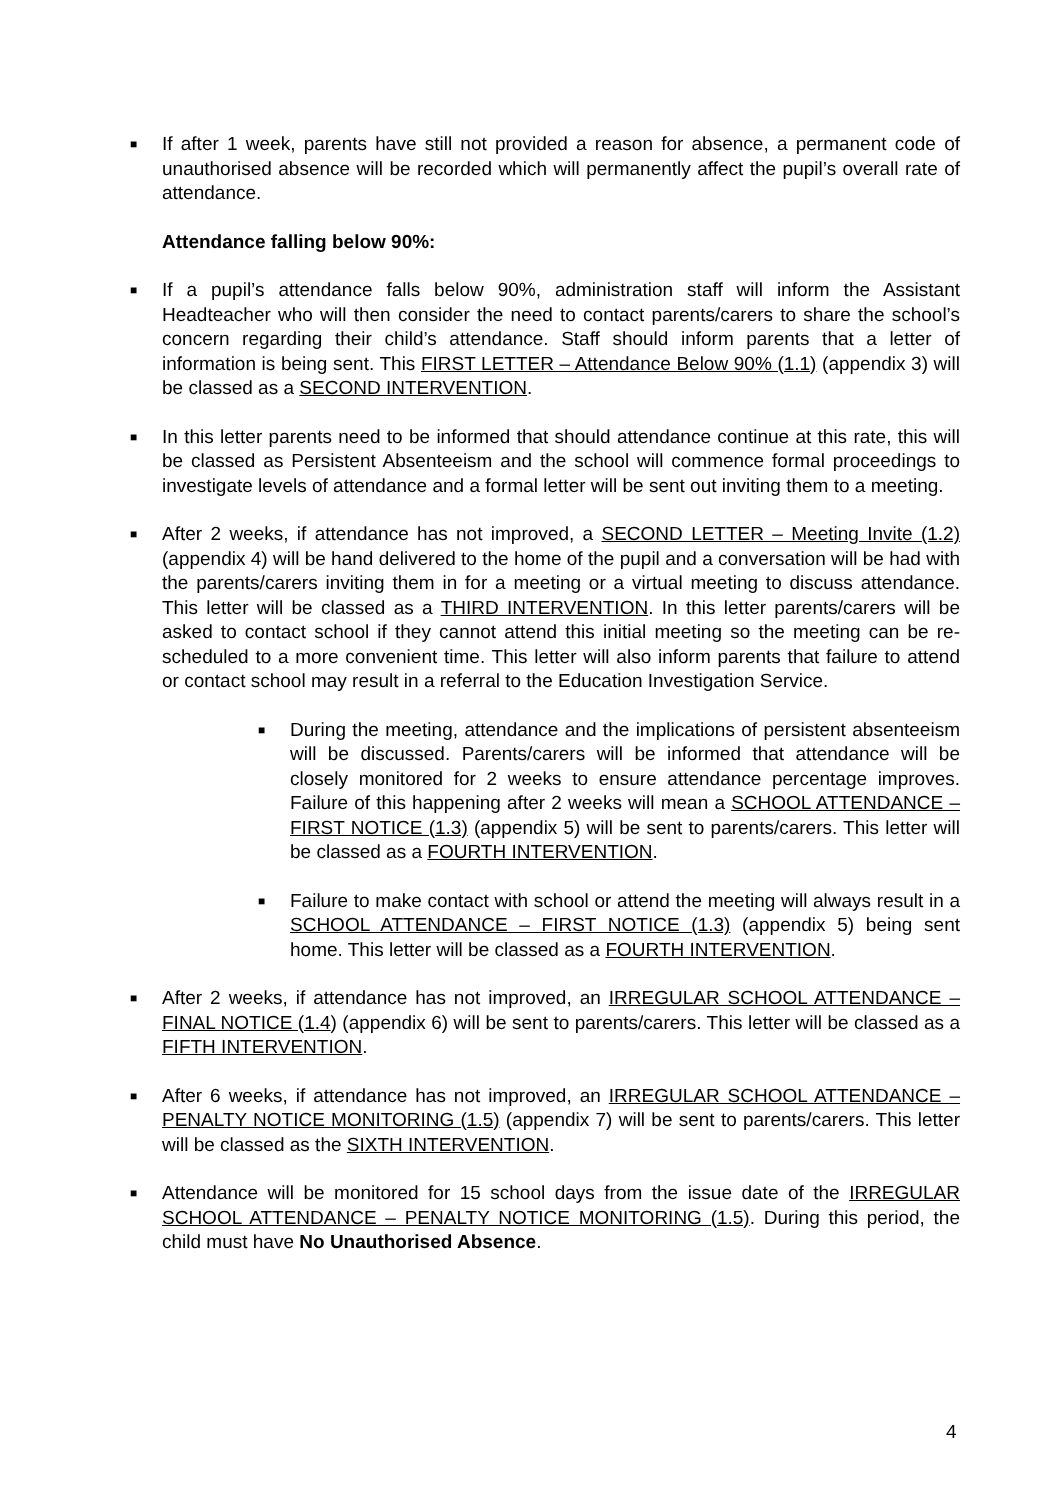■
If after 1 week, parents have still not provided a reason for absence, a permanent code of unauthorised absence will be recorded which will permanently affect the pupil’s overall rate of attendance.
Attendance falling below 90%:
■
If a pupil’s attendance falls below 90%, administration staff will inform the Assistant Headteacher who will then consider the need to contact parents/carers to share the school’s concern regarding their child’s attendance. Staff should inform parents that a letter of information is being sent. This FIRST LETTER – Attendance Below 90% (1.1) (appendix 3) will be classed as a SECOND INTERVENTION.
■
In this letter parents need to be informed that should attendance continue at this rate, this will be classed as Persistent Absenteeism and the school will commence formal proceedings to investigate levels of attendance and a formal letter will be sent out inviting them to a meeting.
■
After 2 weeks, if attendance has not improved, a SECOND LETTER – Meeting Invite (1.2) (appendix 4) will be hand delivered to the home of the pupil and a conversation will be had with the parents/carers inviting them in for a meeting or a virtual meeting to discuss attendance. This letter will be classed as a THIRD INTERVENTION. In this letter parents/carers will be asked to contact school if they cannot attend this initial meeting so the meeting can be re-scheduled to a more convenient time. This letter will also inform parents that failure to attend or contact school may result in a referral to the Education Investigation Service.
■
During the meeting, attendance and the implications of persistent absenteeism will be discussed. Parents/carers will be informed that attendance will be closely monitored for 2 weeks to ensure attendance percentage improves. Failure of this happening after 2 weeks will mean a SCHOOL ATTENDANCE – FIRST NOTICE (1.3) (appendix 5) will be sent to parents/carers. This letter will be classed as a FOURTH INTERVENTION.
■
Failure to make contact with school or attend the meeting will always result in a SCHOOL ATTENDANCE – FIRST NOTICE (1.3) (appendix 5) being sent home. This letter will be classed as a FOURTH INTERVENTION.
■
After 2 weeks, if attendance has not improved, an IRREGULAR SCHOOL ATTENDANCE – FINAL NOTICE (1.4) (appendix 6) will be sent to parents/carers. This letter will be classed as a FIFTH INTERVENTION.
■
After 6 weeks, if attendance has not improved, an IRREGULAR SCHOOL ATTENDANCE – PENALTY NOTICE MONITORING (1.5) (appendix 7) will be sent to parents/carers. This letter will be classed as the SIXTH INTERVENTION.
■
Attendance will be monitored for 15 school days from the issue date of the IRREGULAR SCHOOL ATTENDANCE – PENALTY NOTICE MONITORING (1.5). During this period, the child must have No Unauthorised Absence.
4